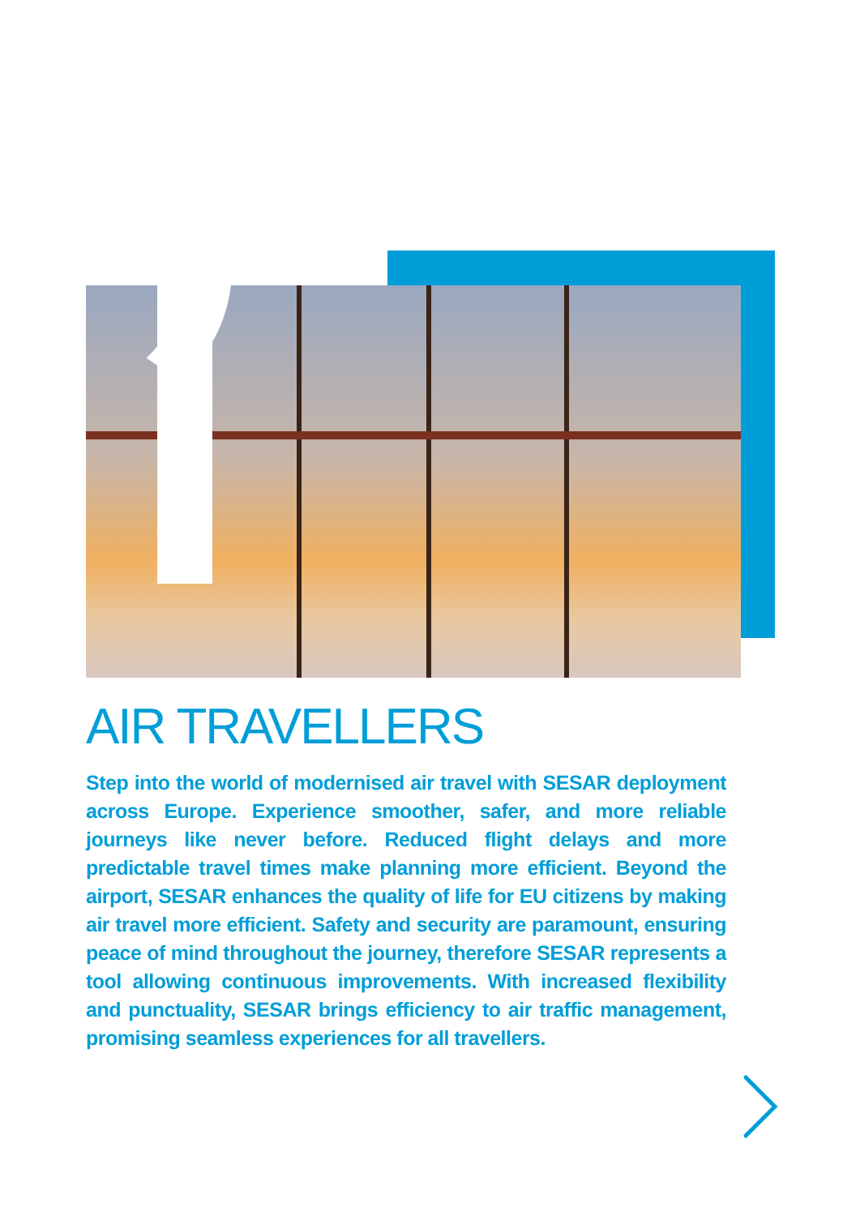AIR TRAVELLERS
Step into the world of modernised air travel with SESAR deployment across Europe. Experience smoother, safer, and more reliable journeys like never before. Reduced flight delays and more predictable travel times make planning more efficient. Beyond the airport, SESAR enhances the quality of life for EU citizens by making air travel more efficient. Safety and security are paramount, ensuring peace of mind throughout the journey, therefore SESAR represents a tool allowing continuous improvements. With increased flexibility and punctuality, SESAR brings efficiency to air traffic management, promising seamless experiences for all travellers.